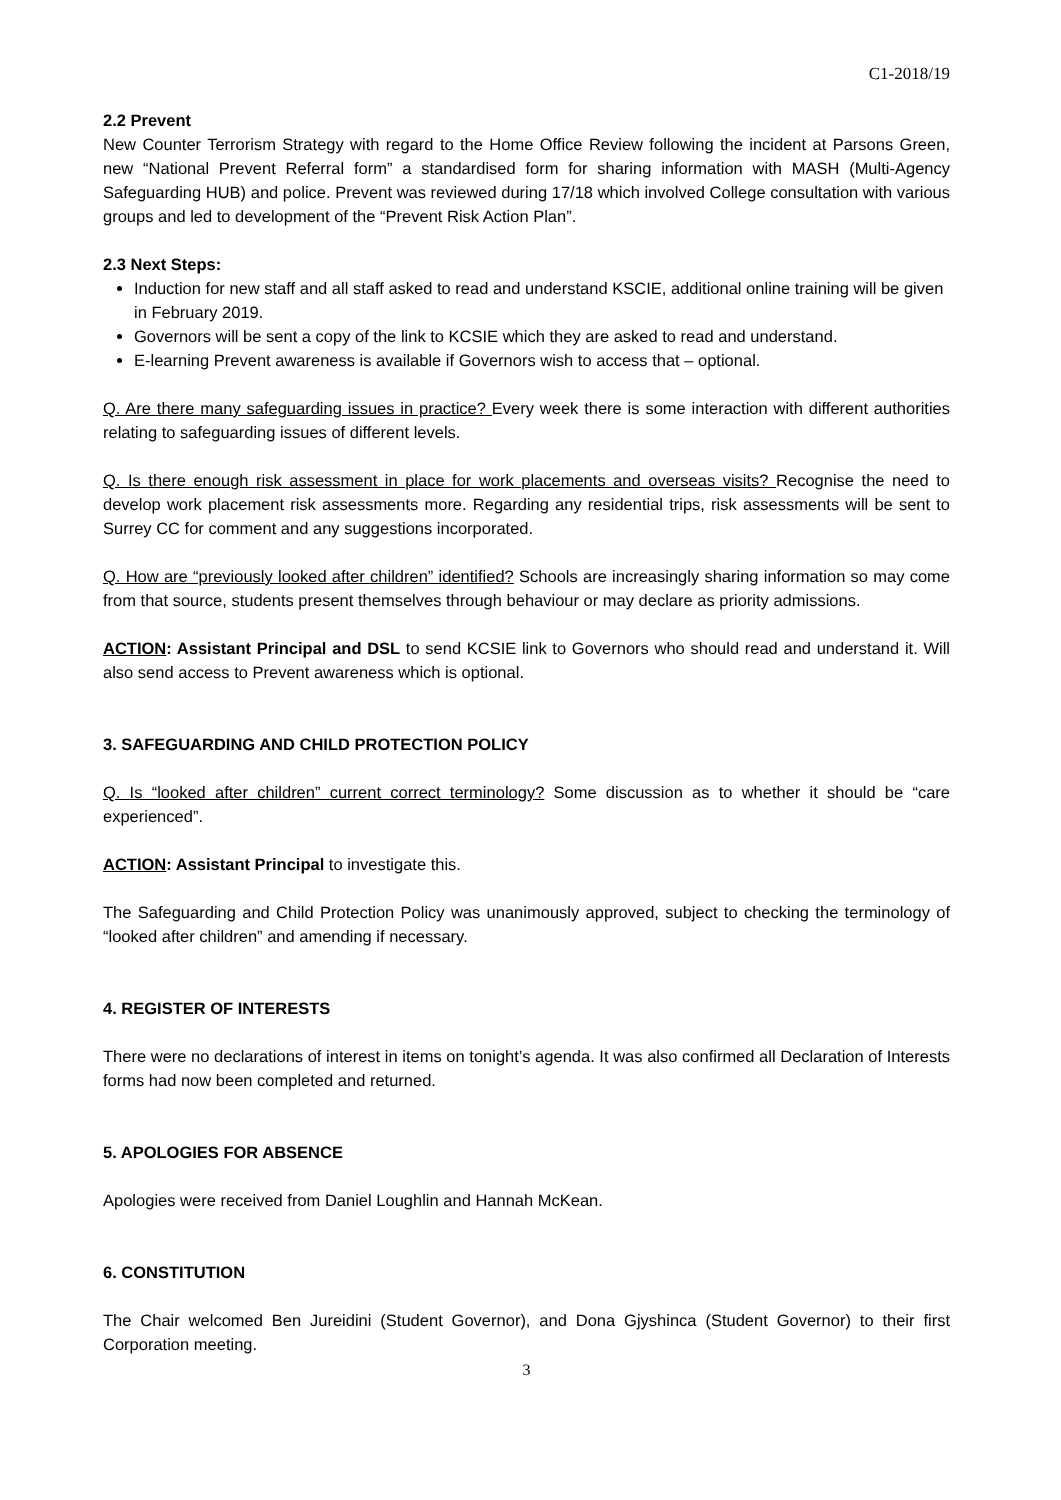C1-2018/19
2.2 Prevent
New Counter Terrorism Strategy with regard to the Home Office Review following the incident at Parsons Green, new “National Prevent Referral form” a standardised form for sharing information with MASH (Multi-Agency Safeguarding HUB) and police. Prevent was reviewed during 17/18 which involved College consultation with various groups and led to development of the “Prevent Risk Action Plan”.
2.3 Next Steps:
Induction for new staff and all staff asked to read and understand KSCIE, additional online training will be given in February 2019.
Governors will be sent a copy of the link to KCSIE which they are asked to read and understand.
E-learning Prevent awareness is available if Governors wish to access that – optional.
Q. Are there many safeguarding issues in practice? Every week there is some interaction with different authorities relating to safeguarding issues of different levels.
Q. Is there enough risk assessment in place for work placements and overseas visits? Recognise the need to develop work placement risk assessments more. Regarding any residential trips, risk assessments will be sent to Surrey CC for comment and any suggestions incorporated.
Q. How are “previously looked after children” identified? Schools are increasingly sharing information so may come from that source, students present themselves through behaviour or may declare as priority admissions.
ACTION: Assistant Principal and DSL to send KCSIE link to Governors who should read and understand it. Will also send access to Prevent awareness which is optional.
3. SAFEGUARDING AND CHILD PROTECTION POLICY
Q. Is “looked after children” current correct terminology? Some discussion as to whether it should be “care experienced”.
ACTION: Assistant Principal to investigate this.
The Safeguarding and Child Protection Policy was unanimously approved, subject to checking the terminology of “looked after children” and amending if necessary.
4. REGISTER OF INTERESTS
There were no declarations of interest in items on tonight’s agenda. It was also confirmed all Declaration of Interests forms had now been completed and returned.
5. APOLOGIES FOR ABSENCE
Apologies were received from Daniel Loughlin and Hannah McKean.
6. CONSTITUTION
The Chair welcomed Ben Jureidini (Student Governor), and Dona Gjyshinca (Student Governor) to their first Corporation meeting.
3